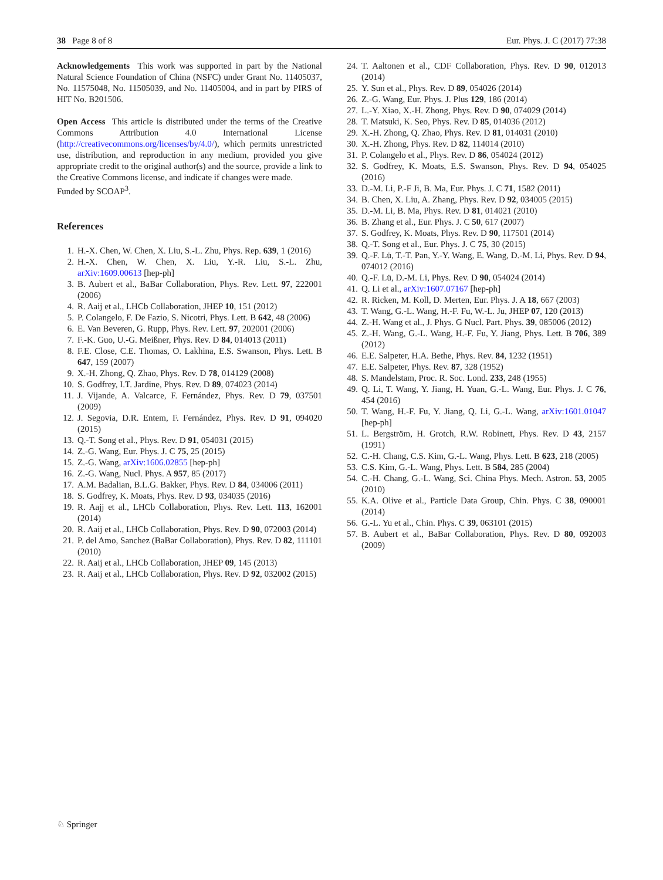38 Page 8 of 8 Eur. Phys. J. C (2017) 77:38
Acknowledgements This work was supported in part by the National Natural Science Foundation of China (NSFC) under Grant No. 11405037, No. 11575048, No. 11505039, and No. 11405004, and in part by PIRS of HIT No. B201506.
Open Access This article is distributed under the terms of the Creative Commons Attribution 4.0 International License (http://creativecommons.org/licenses/by/4.0/), which permits unrestricted use, distribution, and reproduction in any medium, provided you give appropriate credit to the original author(s) and the source, provide a link to the Creative Commons license, and indicate if changes were made.
Funded by SCOAP<sup>3</sup>.
References
1. H.-X. Chen, W. Chen, X. Liu, S.-L. Zhu, Phys. Rep. 639, 1 (2016)
2. H.-X. Chen, W. Chen, X. Liu, Y.-R. Liu, S.-L. Zhu, arXiv:1609.00613 [hep-ph]
3. B. Aubert et al., BaBar Collaboration, Phys. Rev. Lett. 97, 222001 (2006)
4. R. Aaij et al., LHCb Collaboration, JHEP 10, 151 (2012)
5. P. Colangelo, F. De Fazio, S. Nicotri, Phys. Lett. B 642, 48 (2006)
6. E. Van Beveren, G. Rupp, Phys. Rev. Lett. 97, 202001 (2006)
7. F.-K. Guo, U.-G. Meißner, Phys. Rev. D 84, 014013 (2011)
8. F.E. Close, C.E. Thomas, O. Lakhina, E.S. Swanson, Phys. Lett. B 647, 159 (2007)
9. X.-H. Zhong, Q. Zhao, Phys. Rev. D 78, 014129 (2008)
10. S. Godfrey, I.T. Jardine, Phys. Rev. D 89, 074023 (2014)
11. J. Vijande, A. Valcarce, F. Fernández, Phys. Rev. D 79, 037501 (2009)
12. J. Segovia, D.R. Entem, F. Fernández, Phys. Rev. D 91, 094020 (2015)
13. Q.-T. Song et al., Phys. Rev. D 91, 054031 (2015)
14. Z.-G. Wang, Eur. Phys. J. C 75, 25 (2015)
15. Z.-G. Wang, arXiv:1606.02855 [hep-ph]
16. Z.-G. Wang, Nucl. Phys. A 957, 85 (2017)
17. A.M. Badalian, B.L.G. Bakker, Phys. Rev. D 84, 034006 (2011)
18. S. Godfrey, K. Moats, Phys. Rev. D 93, 034035 (2016)
19. R. Aajj et al., LHCb Collaboration, Phys. Rev. Lett. 113, 162001 (2014)
20. R. Aaij et al., LHCb Collaboration, Phys. Rev. D 90, 072003 (2014)
21. P. del Amo, Sanchez (BaBar Collaboration), Phys. Rev. D 82, 111101 (2010)
22. R. Aaij et al., LHCb Collaboration, JHEP 09, 145 (2013)
23. R. Aaij et al., LHCb Collaboration, Phys. Rev. D 92, 032002 (2015)
24. T. Aaltonen et al., CDF Collaboration, Phys. Rev. D 90, 012013 (2014)
25. Y. Sun et al., Phys. Rev. D 89, 054026 (2014)
26. Z.-G. Wang, Eur. Phys. J. Plus 129, 186 (2014)
27. L.-Y. Xiao, X.-H. Zhong, Phys. Rev. D 90, 074029 (2014)
28. T. Matsuki, K. Seo, Phys. Rev. D 85, 014036 (2012)
29. X.-H. Zhong, Q. Zhao, Phys. Rev. D 81, 014031 (2010)
30. X.-H. Zhong, Phys. Rev. D 82, 114014 (2010)
31. P. Colangelo et al., Phys. Rev. D 86, 054024 (2012)
32. S. Godfrey, K. Moats, E.S. Swanson, Phys. Rev. D 94, 054025 (2016)
33. D.-M. Li, P.-F Ji, B. Ma, Eur. Phys. J. C 71, 1582 (2011)
34. B. Chen, X. Liu, A. Zhang, Phys. Rev. D 92, 034005 (2015)
35. D.-M. Li, B. Ma, Phys. Rev. D 81, 014021 (2010)
36. B. Zhang et al., Eur. Phys. J. C 50, 617 (2007)
37. S. Godfrey, K. Moats, Phys. Rev. D 90, 117501 (2014)
38. Q.-T. Song et al., Eur. Phys. J. C 75, 30 (2015)
39. Q.-F. Lü, T.-T. Pan, Y.-Y. Wang, E. Wang, D.-M. Li, Phys. Rev. D 94, 074012 (2016)
40. Q.-F. Lü, D.-M. Li, Phys. Rev. D 90, 054024 (2014)
41. Q. Li et al., arXiv:1607.07167 [hep-ph]
42. R. Ricken, M. Koll, D. Merten, Eur. Phys. J. A 18, 667 (2003)
43. T. Wang, G.-L. Wang, H.-F. Fu, W.-L. Ju, JHEP 07, 120 (2013)
44. Z.-H. Wang et al., J. Phys. G Nucl. Part. Phys. 39, 085006 (2012)
45. Z.-H. Wang, G.-L. Wang, H.-F. Fu, Y. Jiang, Phys. Lett. B 706, 389 (2012)
46. E.E. Salpeter, H.A. Bethe, Phys. Rev. 84, 1232 (1951)
47. E.E. Salpeter, Phys. Rev. 87, 328 (1952)
48. S. Mandelstam, Proc. R. Soc. Lond. 233, 248 (1955)
49. Q. Li, T. Wang, Y. Jiang, H. Yuan, G.-L. Wang, Eur. Phys. J. C 76, 454 (2016)
50. T. Wang, H.-F. Fu, Y. Jiang, Q. Li, G.-L. Wang, arXiv:1601.01047 [hep-ph]
51. L. Bergström, H. Grotch, R.W. Robinett, Phys. Rev. D 43, 2157 (1991)
52. C.-H. Chang, C.S. Kim, G.-L. Wang, Phys. Lett. B 623, 218 (2005)
53. C.S. Kim, G.-L. Wang, Phys. Lett. B 584, 285 (2004)
54. C.-H. Chang, G.-L. Wang, Sci. China Phys. Mech. Astron. 53, 2005 (2010)
55. K.A. Olive et al., Particle Data Group, Chin. Phys. C 38, 090001 (2014)
56. G.-L. Yu et al., Chin. Phys. C 39, 063101 (2015)
57. B. Aubert et al., BaBar Collaboration, Phys. Rev. D 80, 092003 (2009)
♘ Springer